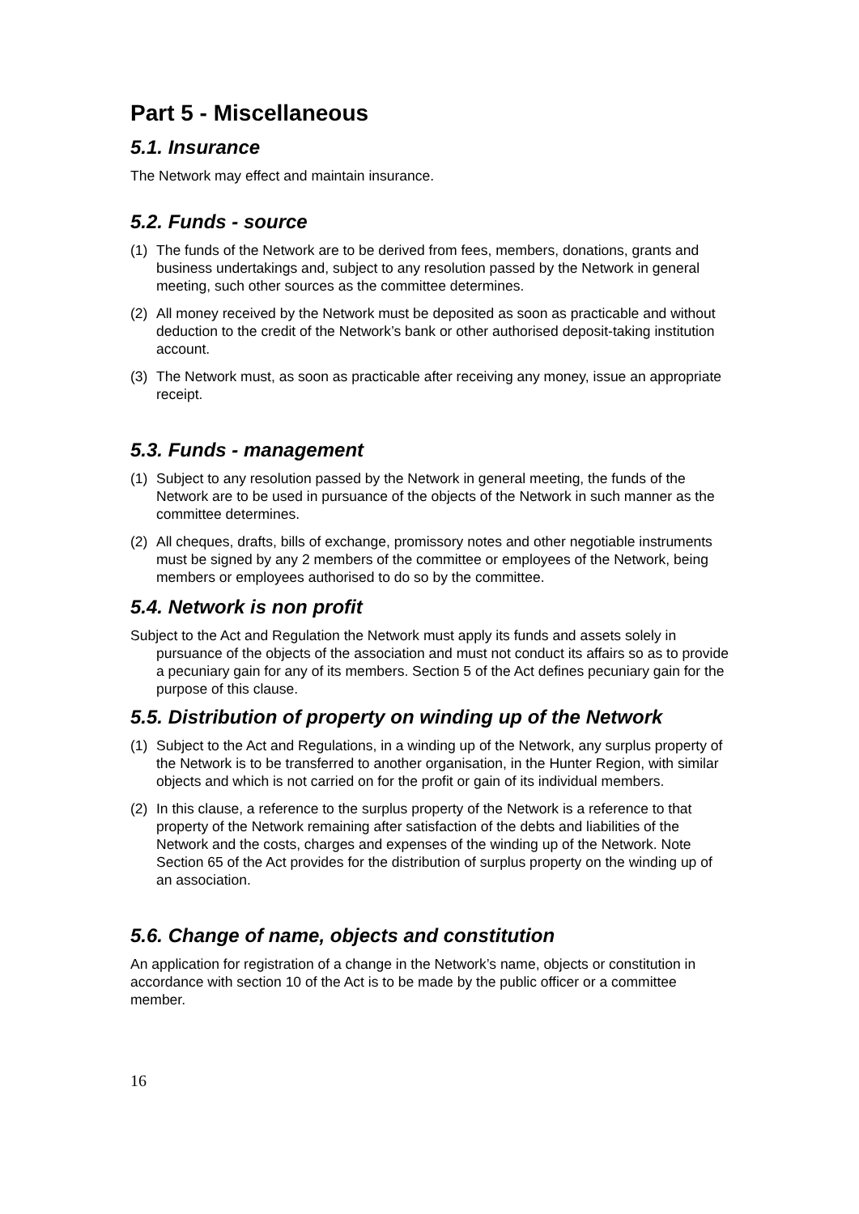Part 5 - Miscellaneous
5.1. Insurance
The Network may effect and maintain insurance.
5.2. Funds - source
(1) The funds of the Network are to be derived from fees, members, donations, grants and business undertakings and, subject to any resolution passed by the Network in general meeting, such other sources as the committee determines.
(2) All money received by the Network must be deposited as soon as practicable and without deduction to the credit of the Network’s bank or other authorised deposit-taking institution account.
(3) The Network must, as soon as practicable after receiving any money, issue an appropriate receipt.
5.3. Funds - management
(1) Subject to any resolution passed by the Network in general meeting, the funds of the Network are to be used in pursuance of the objects of the Network in such manner as the committee determines.
(2) All cheques, drafts, bills of exchange, promissory notes and other negotiable instruments must be signed by any 2 members of the committee or employees of the Network, being members or employees authorised to do so by the committee.
5.4. Network is non profit
Subject to the Act and Regulation the Network must apply its funds and assets solely in pursuance of the objects of the association and must not conduct its affairs so as to provide a pecuniary gain for any of its members. Section 5 of the Act defines pecuniary gain for the purpose of this clause.
5.5. Distribution of property on winding up of the Network
(1) Subject to the Act and Regulations, in a winding up of the Network, any surplus property of the Network is to be transferred to another organisation, in the Hunter Region, with similar objects and which is not carried on for the profit or gain of its individual members.
(2) In this clause, a reference to the surplus property of the Network is a reference to that property of the Network remaining after satisfaction of the debts and liabilities of the Network and the costs, charges and expenses of the winding up of the Network. Note Section 65 of the Act provides for the distribution of surplus property on the winding up of an association.
5.6. Change of name, objects and constitution
An application for registration of a change in the Network’s name, objects or constitution in accordance with section 10 of the Act is to be made by the public officer or a committee member.
16